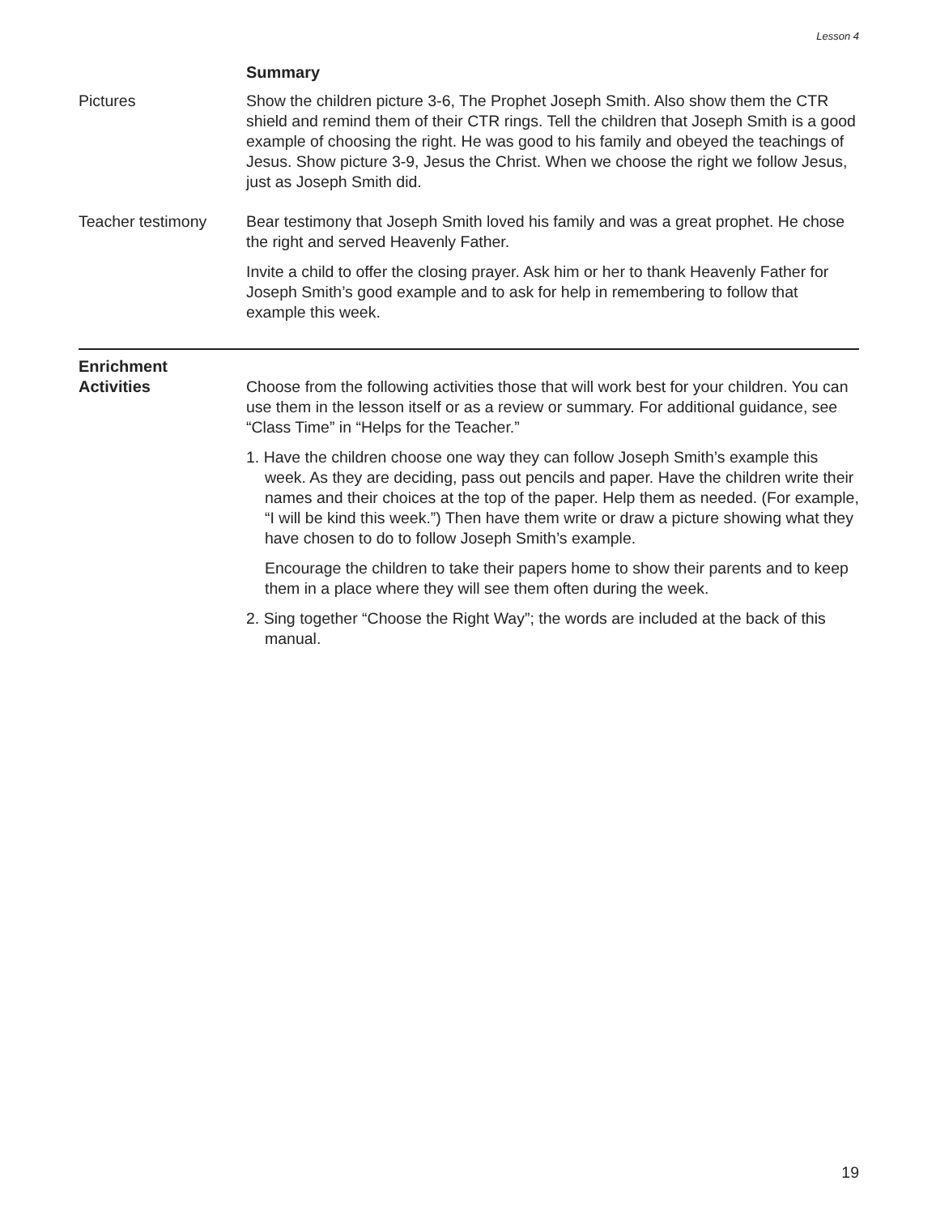Lesson 4
Summary
Pictures Show the children picture 3-6, The Prophet Joseph Smith. Also show them the CTR shield and remind them of their CTR rings. Tell the children that Joseph Smith is a good example of choosing the right. He was good to his family and obeyed the teachings of Jesus. Show picture 3-9, Jesus the Christ. When we choose the right we follow Jesus, just as Joseph Smith did.
Teacher testimony Bear testimony that Joseph Smith loved his family and was a great prophet. He chose the right and served Heavenly Father.
Invite a child to offer the closing prayer. Ask him or her to thank Heavenly Father for Joseph Smith’s good example and to ask for help in remembering to follow that example this week.
Enrichment
Activities Choose from the following activities those that will work best for your children. You can use them in the lesson itself or as a review or summary. For additional guidance, see “Class Time” in “Helps for the Teacher.”
1. Have the children choose one way they can follow Joseph Smith’s example this week. As they are deciding, pass out pencils and paper. Have the children write their names and their choices at the top of the paper. Help them as needed. (For example, “I will be kind this week.”) Then have them write or draw a picture showing what they have chosen to do to follow Joseph Smith’s example.
Encourage the children to take their papers home to show their parents and to keep them in a place where they will see them often during the week.
2. Sing together “Choose the Right Way”; the words are included at the back of this manual.
19